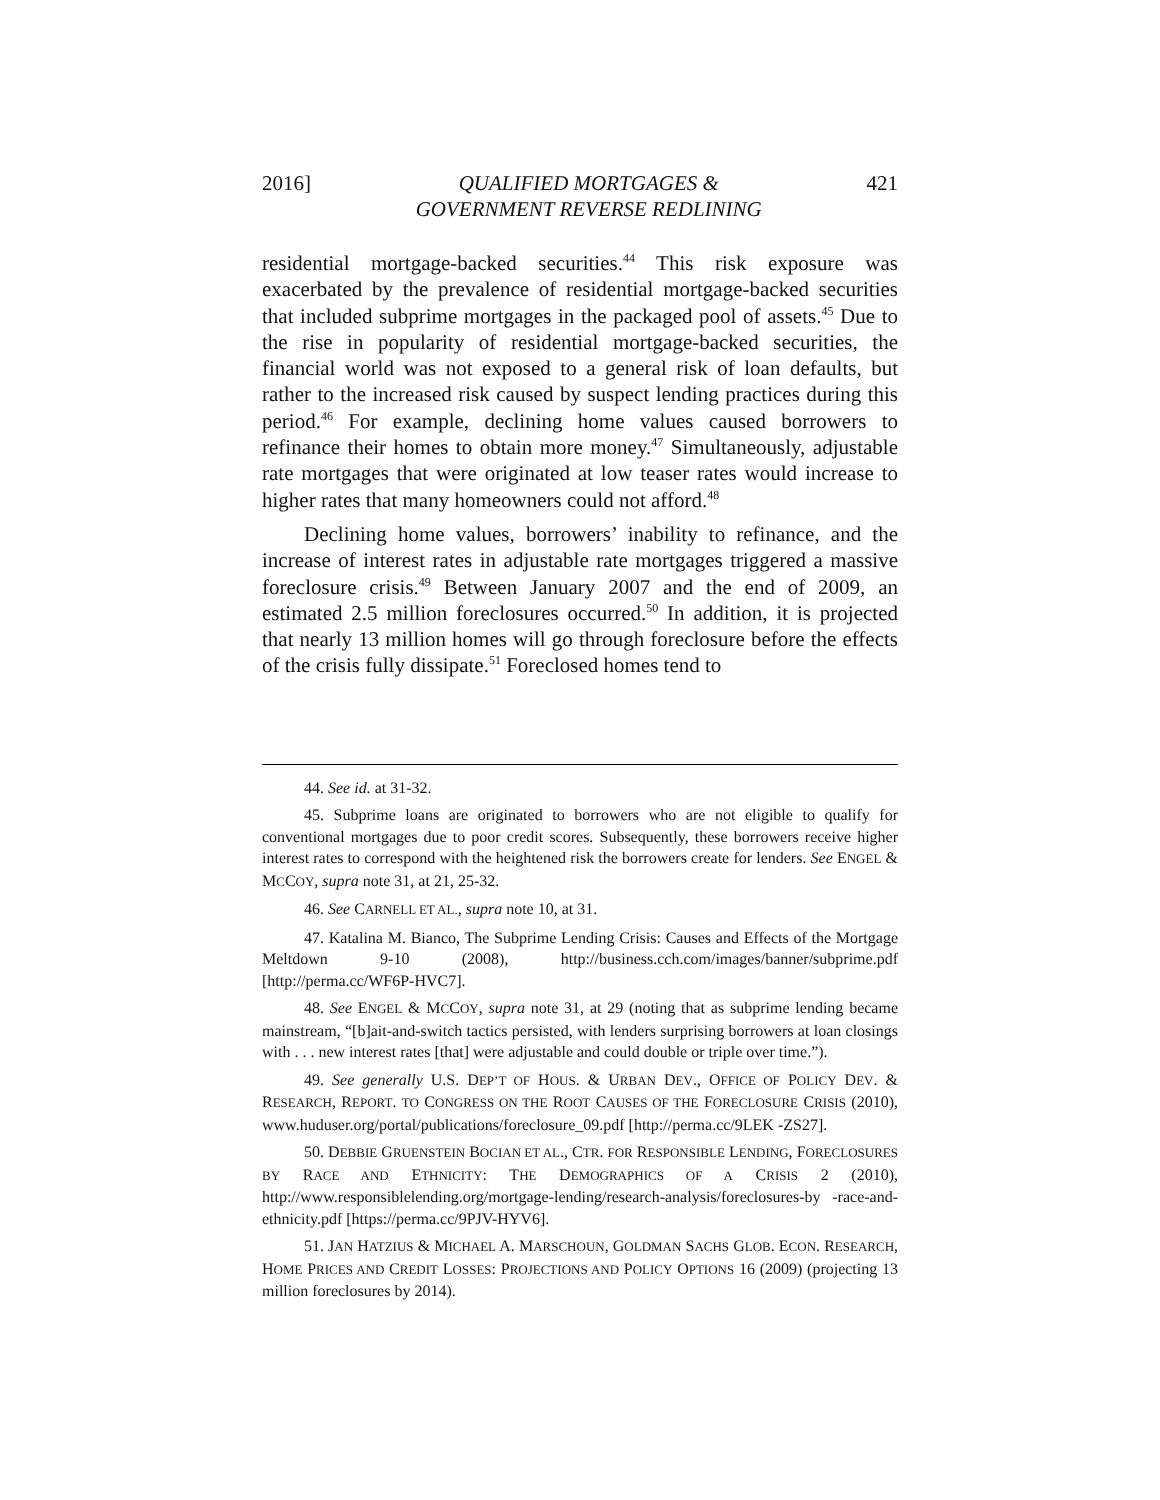2016] QUALIFIED MORTGAGES &
GOVERNMENT REVERSE REDLINING 421
residential mortgage-backed securities.<sup>44</sup> This risk exposure was exacerbated by the prevalence of residential mortgage-backed securities that included subprime mortgages in the packaged pool of assets.<sup>45</sup> Due to the rise in popularity of residential mortgage-backed securities, the financial world was not exposed to a general risk of loan defaults, but rather to the increased risk caused by suspect lending practices during this period.<sup>46</sup> For example, declining home values caused borrowers to refinance their homes to obtain more money.<sup>47</sup> Simultaneously, adjustable rate mortgages that were originated at low teaser rates would increase to higher rates that many homeowners could not afford.<sup>48</sup>
Declining home values, borrowers’ inability to refinance, and the increase of interest rates in adjustable rate mortgages triggered a massive foreclosure crisis.<sup>49</sup> Between January 2007 and the end of 2009, an estimated 2.5 million foreclosures occurred.<sup>50</sup> In addition, it is projected that nearly 13 million homes will go through foreclosure before the effects of the crisis fully dissipate.<sup>51</sup> Foreclosed homes tend to
44. See id. at 31-32.
45. Subprime loans are originated to borrowers who are not eligible to qualify for conventional mortgages due to poor credit scores. Subsequently, these borrowers receive higher interest rates to correspond with the heightened risk the borrowers create for lenders. See ENGEL & MCCOY, supra note 31, at 21, 25-32.
46. See CARNELL ET AL., supra note 10, at 31.
47. Katalina M. Bianco, The Subprime Lending Crisis: Causes and Effects of the Mortgage Meltdown 9-10 (2008), http://business.cch.com/images/banner/subprime.pdf [http://perma.cc/WF6P-HVC7].
48. See ENGEL & MCCOY, supra note 31, at 29 (noting that as subprime lending became mainstream, “[b]ait-and-switch tactics persisted, with lenders surprising borrowers at loan closings with . . . new interest rates [that] were adjustable and could double or triple over time.”).
49. See generally U.S. DEP’T OF HOUS. & URBAN DEV., OFFICE OF POLICY DEV. & RESEARCH, REPORT. TO CONGRESS ON THE ROOT CAUSES OF THE FORECLOSURE CRISIS (2010), www.huduser.org/portal/publications/foreclosure_09.pdf [http://perma.cc/9LEK -ZS27].
50. DEBBIE GRUENSTEIN BOCIAN ET AL., CTR. FOR RESPONSIBLE LENDING, FORECLOSURES BY RACE AND ETHNICITY: THE DEMOGRAPHICS OF A CRISIS 2 (2010), http://www.responsiblelending.org/mortgage-lending/research-analysis/foreclosures-by -race-and-ethnicity.pdf [https://perma.cc/9PJV-HYV6].
51. JAN HATZIUS & MICHAEL A. MARSCHOUN, GOLDMAN SACHS GLOB. ECON. RESEARCH, HOME PRICES AND CREDIT LOSSES: PROJECTIONS AND POLICY OPTIONS 16 (2009) (projecting 13 million foreclosures by 2014).